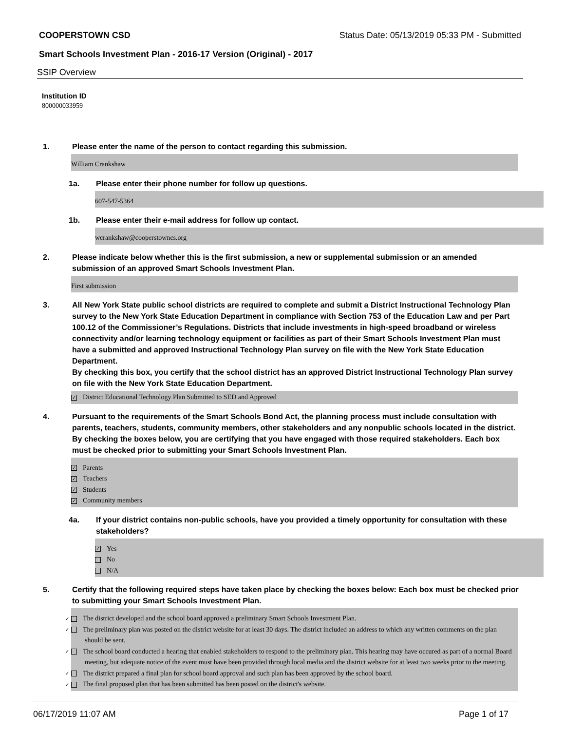COOPERSTOWN CSD Status Date: 05/13/2019 05:33 PM - Submitted
Smart Schools Investment Plan - 2016-17 Version (Original) - 2017
SSIP Overview
Institution ID
800000033959
1. Please enter the name of the person to contact regarding this submission.
William Crankshaw
1a. Please enter their phone number for follow up questions.
607-547-5364
1b. Please enter their e-mail address for follow up contact.
wcrankshaw@cooperstowncs.org
2. Please indicate below whether this is the first submission, a new or supplemental submission or an amended submission of an approved Smart Schools Investment Plan.
First submission
3. All New York State public school districts are required to complete and submit a District Instructional Technology Plan survey to the New York State Education Department in compliance with Section 753 of the Education Law and per Part 100.12 of the Commissioner’s Regulations. Districts that include investments in high-speed broadband or wireless connectivity and/or learning technology equipment or facilities as part of their Smart Schools Investment Plan must have a submitted and approved Instructional Technology Plan survey on file with the New York State Education Department.
By checking this box, you certify that the school district has an approved District Instructional Technology Plan survey on file with the New York State Education Department.
✓ District Educational Technology Plan Submitted to SED and Approved
4. Pursuant to the requirements of the Smart Schools Bond Act, the planning process must include consultation with parents, teachers, students, community members, other stakeholders and any nonpublic schools located in the district.
By checking the boxes below, you are certifying that you have engaged with those required stakeholders. Each box must be checked prior to submitting your Smart Schools Investment Plan.
✓ Parents
✓ Teachers
✓ Students
✓ Community members
4a. If your district contains non-public schools, have you provided a timely opportunity for consultation with these stakeholders?
✓ Yes
No
N/A
5. Certify that the following required steps have taken place by checking the boxes below: Each box must be checked prior to submitting your Smart Schools Investment Plan.
✓ The district developed and the school board approved a preliminary Smart Schools Investment Plan.
✓ The preliminary plan was posted on the district website for at least 30 days. The district included an address to which any written comments on the plan should be sent.
✓ The school board conducted a hearing that enabled stakeholders to respond to the preliminary plan. This hearing may have occured as part of a normal Board meeting, but adequate notice of the event must have been provided through local media and the district website for at least two weeks prior to the meeting.
✓ The district prepared a final plan for school board approval and such plan has been approved by the school board.
✓ The final proposed plan that has been submitted has been posted on the district's website.
06/17/2019 11:07 AM Page 1 of 17